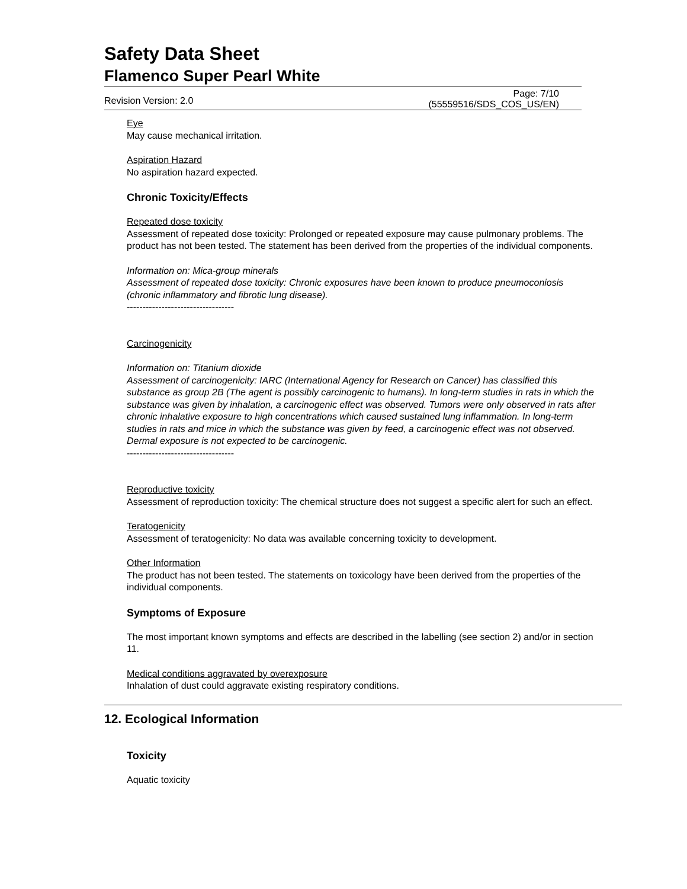Safety Data Sheet
Flamenco Super Pearl White
Revision Version: 2.0
Page: 7/10
(55559516/SDS_COS_US/EN)
Eye
May cause mechanical irritation.
Aspiration Hazard
No aspiration hazard expected.
Chronic Toxicity/Effects
Repeated dose toxicity
Assessment of repeated dose toxicity: Prolonged or repeated exposure may cause pulmonary problems. The product has not been tested. The statement has been derived from the properties of the individual components.
Information on: Mica-group minerals
Assessment of repeated dose toxicity: Chronic exposures have been known to produce pneumoconiosis (chronic inflammatory and fibrotic lung disease).
----------------------------------
Carcinogenicity
Information on: Titanium dioxide
Assessment of carcinogenicity: IARC (International Agency for Research on Cancer) has classified this substance as group 2B (The agent is possibly carcinogenic to humans). In long-term studies in rats in which the substance was given by inhalation, a carcinogenic effect was observed. Tumors were only observed in rats after chronic inhalative exposure to high concentrations which caused sustained lung inflammation. In long-term studies in rats and mice in which the substance was given by feed, a carcinogenic effect was not observed. Dermal exposure is not expected to be carcinogenic.
----------------------------------
Reproductive toxicity
Assessment of reproduction toxicity: The chemical structure does not suggest a specific alert for such an effect.
Teratogenicity
Assessment of teratogenicity: No data was available concerning toxicity to development.
Other Information
The product has not been tested. The statements on toxicology have been derived from the properties of the individual components.
Symptoms of Exposure
The most important known symptoms and effects are described in the labelling (see section 2) and/or in section 11.
Medical conditions aggravated by overexposure
Inhalation of dust could aggravate existing respiratory conditions.
12. Ecological Information
Toxicity
Aquatic toxicity